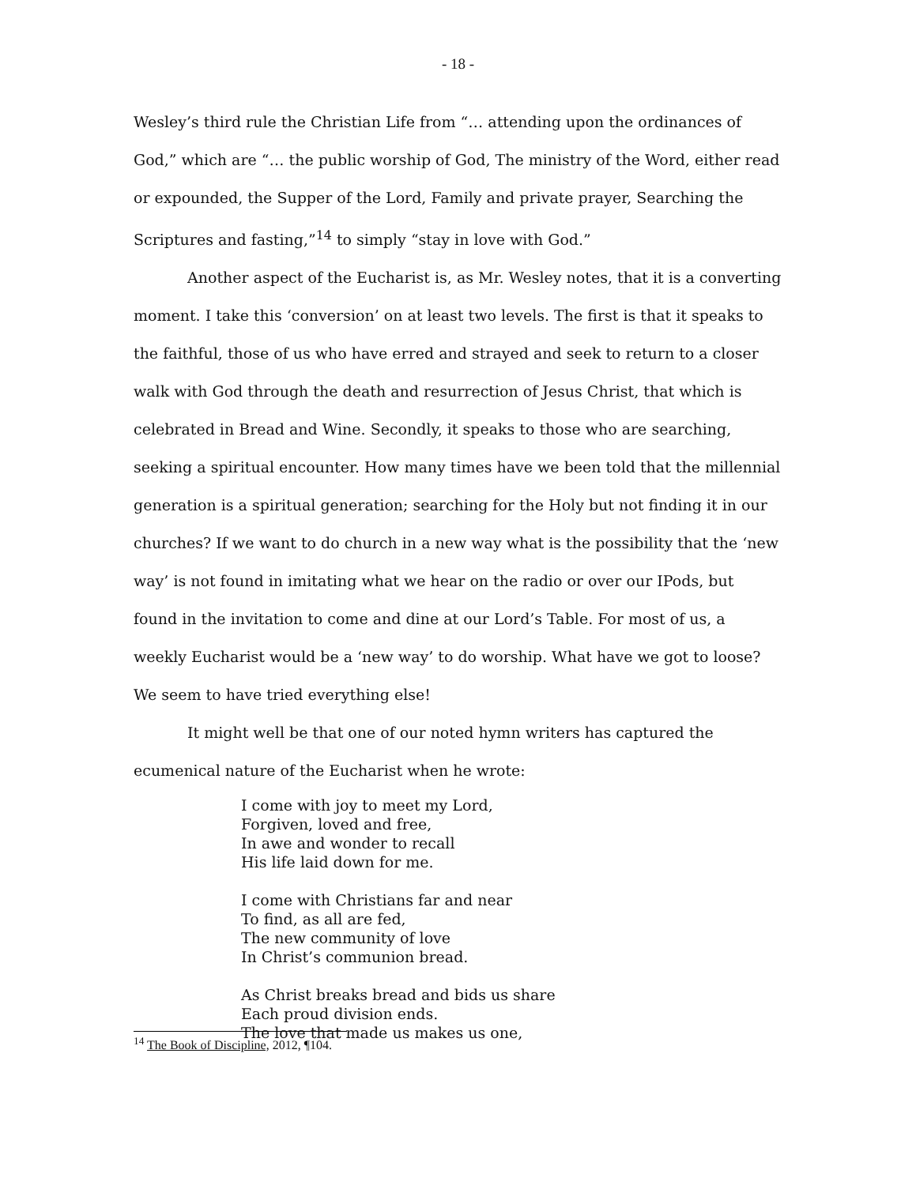- 18 -
Wesley’s third rule the Christian Life from “… attending upon the ordinances of God,” which are “… the public worship of God, The ministry of the Word, either read or expounded, the Supper of the Lord, Family and private prayer, Searching the Scriptures and fasting,”<sup>14</sup> to simply “stay in love with God.”
Another aspect of the Eucharist is, as Mr. Wesley notes, that it is a converting moment. I take this ‘conversion’ on at least two levels. The first is that it speaks to the faithful, those of us who have erred and strayed and seek to return to a closer walk with God through the death and resurrection of Jesus Christ, that which is celebrated in Bread and Wine. Secondly, it speaks to those who are searching, seeking a spiritual encounter. How many times have we been told that the millennial generation is a spiritual generation; searching for the Holy but not finding it in our churches? If we want to do church in a new way what is the possibility that the ‘new way’ is not found in imitating what we hear on the radio or over our IPods, but found in the invitation to come and dine at our Lord’s Table. For most of us, a weekly Eucharist would be a ‘new way’ to do worship. What have we got to loose? We seem to have tried everything else!
It might well be that one of our noted hymn writers has captured the ecumenical nature of the Eucharist when he wrote:
I come with joy to meet my Lord,
Forgiven, loved and free,
In awe and wonder to recall
His life laid down for me.
I come with Christians far and near
To find, as all are fed,
The new community of love
In Christ’s communion bread.
As Christ breaks bread and bids us share
Each proud division ends.
The love that made us makes us one,
<sup>14</sup> The Book of Discipline, 2012, ¶104.